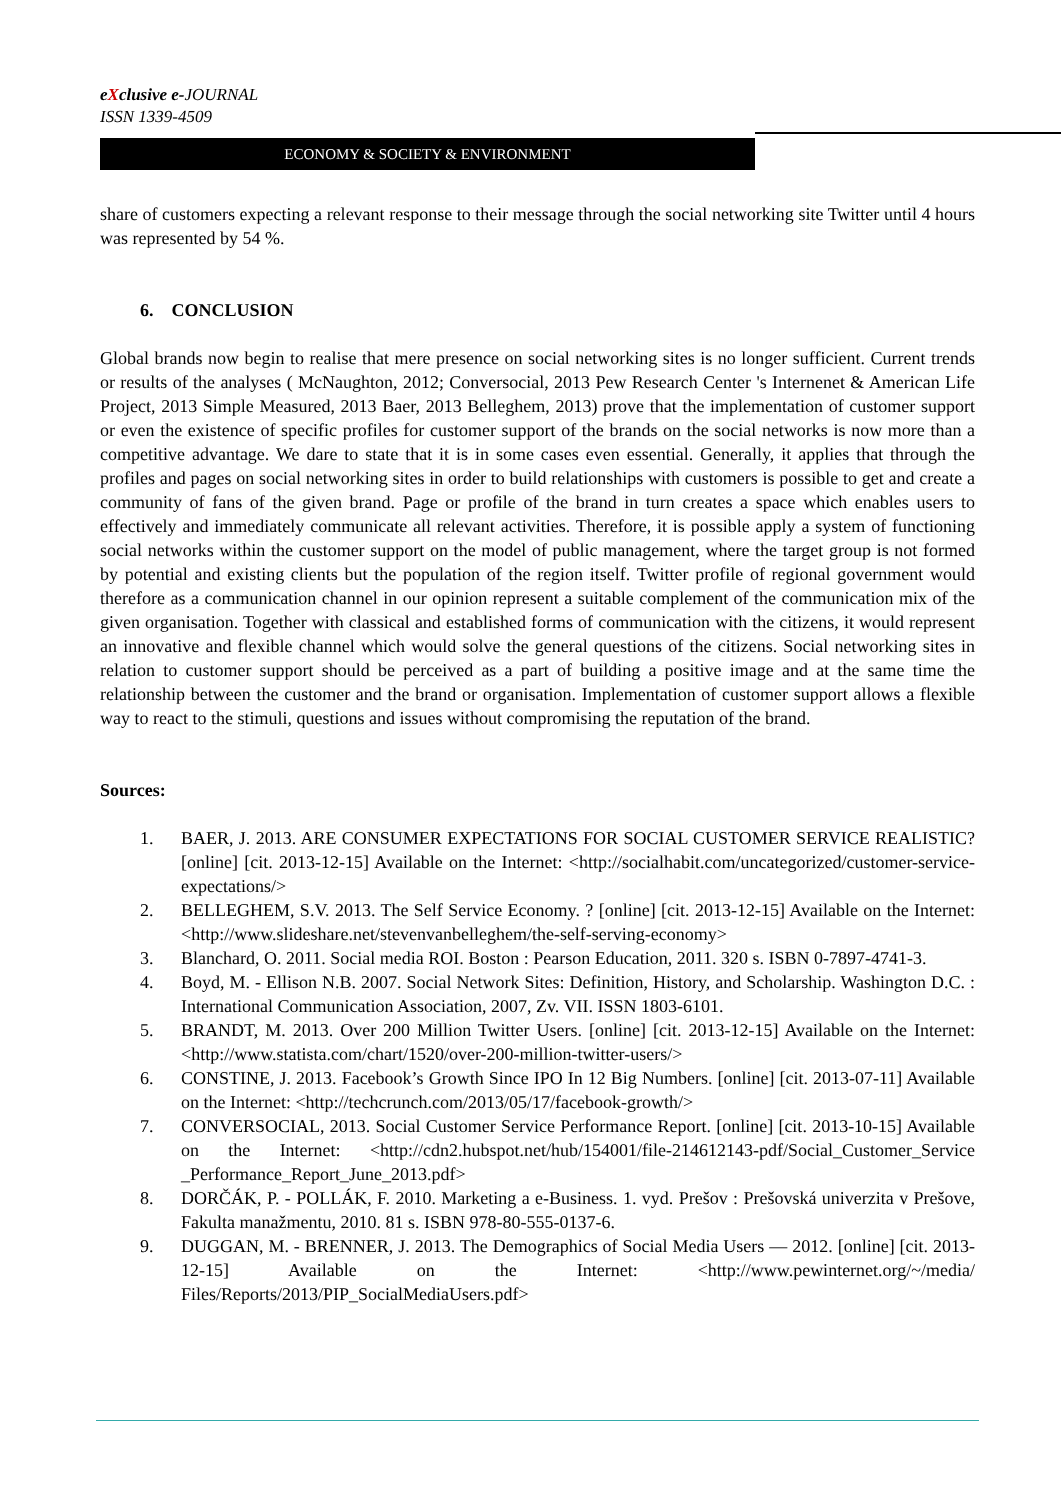eXclusive e-JOURNAL
ISSN 1339-4509
ECONOMY & SOCIETY & ENVIRONMENT
share of customers expecting a relevant response to their message through the social networking site Twitter until 4 hours was represented by 54 %.
6. CONCLUSION
Global brands now begin to realise that mere presence on social networking sites is no longer sufficient. Current trends or results of the analyses ( McNaughton, 2012; Conversocial, 2013 Pew Research Center 's Internenet & American Life Project, 2013 Simple Measured, 2013 Baer, 2013 Belleghem, 2013) prove that the implementation of customer support or even the existence of specific profiles for customer support of the brands on the social networks is now more than a competitive advantage. We dare to state that it is in some cases even essential. Generally, it applies that through the profiles and pages on social networking sites in order to build relationships with customers is possible to get and create a community of fans of the given brand. Page or profile of the brand in turn creates a space which enables users to effectively and immediately communicate all relevant activities. Therefore, it is possible apply a system of functioning social networks within the customer support on the model of public management, where the target group is not formed by potential and existing clients but the population of the region itself. Twitter profile of regional government would therefore as a communication channel in our opinion represent a suitable complement of the communication mix of the given organisation. Together with classical and established forms of communication with the citizens, it would represent an innovative and flexible channel which would solve the general questions of the citizens. Social networking sites in relation to customer support should be perceived as a part of building a positive image and at the same time the relationship between the customer and the brand or organisation. Implementation of customer support allows a flexible way to react to the stimuli, questions and issues without compromising the reputation of the brand.
Sources:
1. BAER, J. 2013. ARE CONSUMER EXPECTATIONS FOR SOCIAL CUSTOMER SERVICE REALISTIC? [online] [cit. 2013-12-15] Available on the Internet: <http://socialhabit.com/uncategorized/customer-service-expectations/>
2. BELLEGHEM, S.V. 2013. The Self Service Economy. ? [online] [cit. 2013-12-15] Available on the Internet: <http://www.slideshare.net/stevenvanbelleghem/the-self-serving-economy>
3. Blanchard, O. 2011. Social media ROI. Boston : Pearson Education, 2011. 320 s. ISBN 0-7897-4741-3.
4. Boyd, M. - Ellison N.B. 2007. Social Network Sites: Definition, History, and Scholarship. Washington D.C. : International Communication Association, 2007, Zv. VII. ISSN 1803-6101.
5. BRANDT, M. 2013. Over 200 Million Twitter Users. [online] [cit. 2013-12-15] Available on the Internet: <http://www.statista.com/chart/1520/over-200-million-twitter-users/>
6. CONSTINE, J. 2013. Facebook’s Growth Since IPO In 12 Big Numbers. [online] [cit. 2013-07-11] Available on the Internet: <http://techcrunch.com/2013/05/17/facebook-growth/>
7. CONVERSOCIAL, 2013. Social Customer Service Performance Report. [online] [cit. 2013-10-15] Available on the Internet: <http://cdn2.hubspot.net/hub/154001/file-214612143-pdf/Social_Customer_Service _Performance_Report_June_2013.pdf>
8. DORČÁK, P. - POLLÁK, F. 2010. Marketing a e-Business. 1. vyd. Prešov : Prešovská univerzita v Prešove, Fakulta manažmentu, 2010. 81 s. ISBN 978-80-555-0137-6.
9. DUGGAN, M. - BRENNER, J. 2013. The Demographics of Social Media Users — 2012. [online] [cit. 2013-12-15] Available on the Internet: <http://www.pewinternet.org/~/media/ Files/Reports/2013/PIP_SocialMediaUsers.pdf>